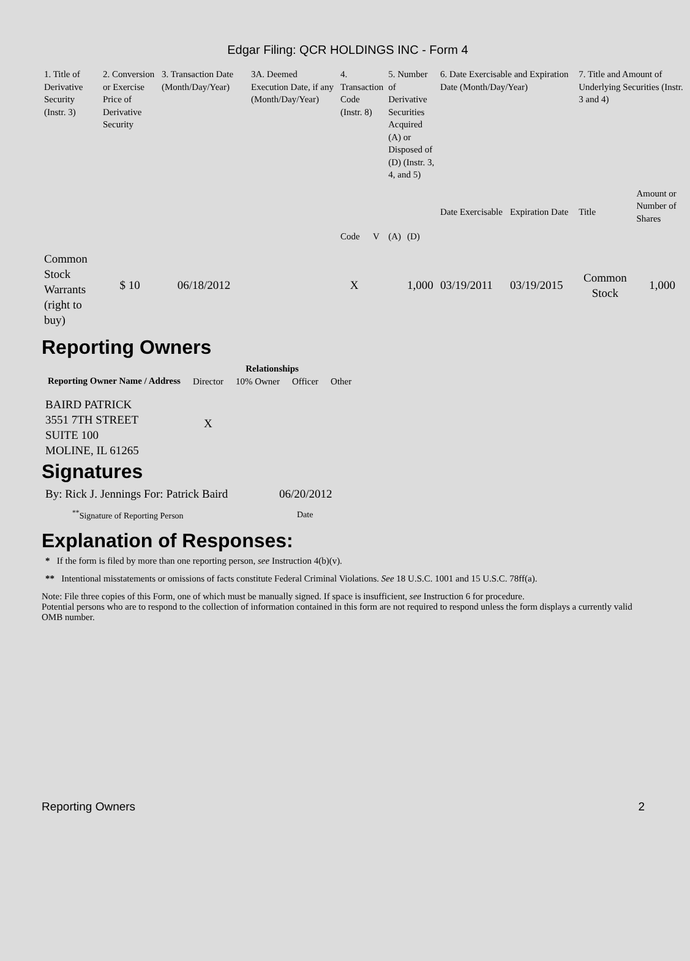Edgar Filing: QCR HOLDINGS INC - Form 4
| 1. Title of Derivative Security (Instr. 3) | 2. Conversion or Exercise Price of Derivative Security | 3. Transaction Date (Month/Day/Year) | 3A. Deemed Execution Date, if any (Month/Day/Year) | 4. Transaction Code (Instr. 8) | | 5. Number of Derivative Securities Acquired (A) or Disposed of (D) (Instr. 3, 4, and 5) | | 6. Date Exercisable and Expiration Date (Month/Day/Year) | | 7. Title and Amount of Underlying Securities (Instr. 3 and 4) | |
| --- | --- | --- | --- | --- | --- | --- | --- | --- | --- | --- | --- |
| | | | | Code | V | (A) | (D) | Date Exercisable | Expiration Date | Title | Amount or Number of Shares |
| Common Stock Warrants (right to buy) | $ 10 | 06/18/2012 | | X | | | 1,000 | 03/19/2011 | 03/19/2015 | Common Stock | 1,000 |
Reporting Owners
| Reporting Owner Name / Address | Relationships | | | |
| --- | --- | --- | --- | --- |
| | Director | 10% Owner | Officer | Other |
| BAIRD PATRICK 3551 7TH STREET SUITE 100 MOLINE, IL 61265 | X | | | |
Signatures
| By: Rick J. Jennings For: Patrick Baird | 06/20/2012 |
| <sup>**</sup> Signature of Reporting Person | Date |
Explanation of Responses:
* If the form is filed by more than one reporting person, see Instruction 4(b)(v).
** Intentional misstatements or omissions of facts constitute Federal Criminal Violations. See 18 U.S.C. 1001 and 15 U.S.C. 78ff(a).
Note: File three copies of this Form, one of which must be manually signed. If space is insufficient, see Instruction 6 for procedure.
Potential persons who are to respond to the collection of information contained in this form are not required to respond unless the form displays a currently valid OMB number.
Reporting Owners 2